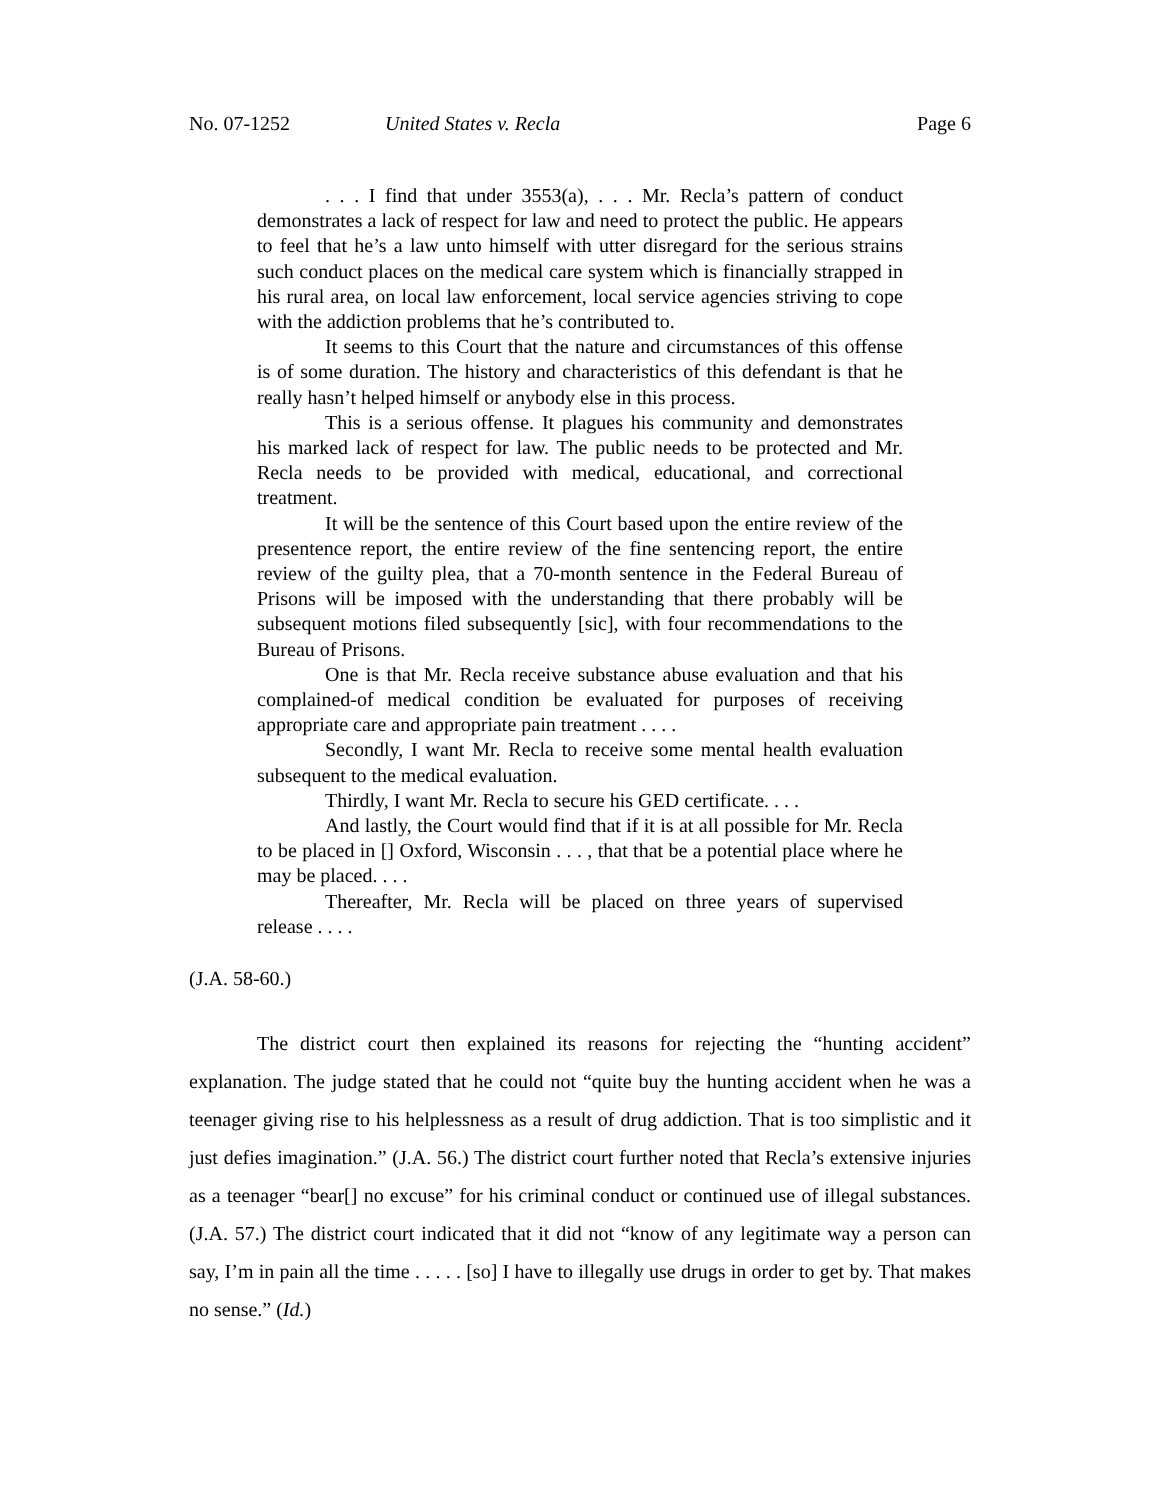No. 07-1252 United States v. Recla Page 6
. . . I find that under 3553(a), . . . Mr. Recla’s pattern of conduct demonstrates a lack of respect for law and need to protect the public. He appears to feel that he’s a law unto himself with utter disregard for the serious strains such conduct places on the medical care system which is financially strapped in his rural area, on local law enforcement, local service agencies striving to cope with the addiction problems that he’s contributed to.
It seems to this Court that the nature and circumstances of this offense is of some duration. The history and characteristics of this defendant is that he really hasn’t helped himself or anybody else in this process.
This is a serious offense. It plagues his community and demonstrates his marked lack of respect for law. The public needs to be protected and Mr. Recla needs to be provided with medical, educational, and correctional treatment.
It will be the sentence of this Court based upon the entire review of the presentence report, the entire review of the fine sentencing report, the entire review of the guilty plea, that a 70-month sentence in the Federal Bureau of Prisons will be imposed with the understanding that there probably will be subsequent motions filed subsequently [sic], with four recommendations to the Bureau of Prisons.
One is that Mr. Recla receive substance abuse evaluation and that his complained-of medical condition be evaluated for purposes of receiving appropriate care and appropriate pain treatment . . . .
Secondly, I want Mr. Recla to receive some mental health evaluation subsequent to the medical evaluation.
Thirdly, I want Mr. Recla to secure his GED certificate. . . .
And lastly, the Court would find that if it is at all possible for Mr. Recla to be placed in [] Oxford, Wisconsin . . . , that that be a potential place where he may be placed. . . .
Thereafter, Mr. Recla will be placed on three years of supervised release . . . .
(J.A. 58-60.)
The district court then explained its reasons for rejecting the “hunting accident” explanation. The judge stated that he could not “quite buy the hunting accident when he was a teenager giving rise to his helplessness as a result of drug addiction. That is too simplistic and it just defies imagination.” (J.A. 56.) The district court further noted that Recla’s extensive injuries as a teenager “bear[] no excuse” for his criminal conduct or continued use of illegal substances. (J.A. 57.) The district court indicated that it did not “know of any legitimate way a person can say, I’m in pain all the time . . . . . [so] I have to illegally use drugs in order to get by. That makes no sense.” (Id.)